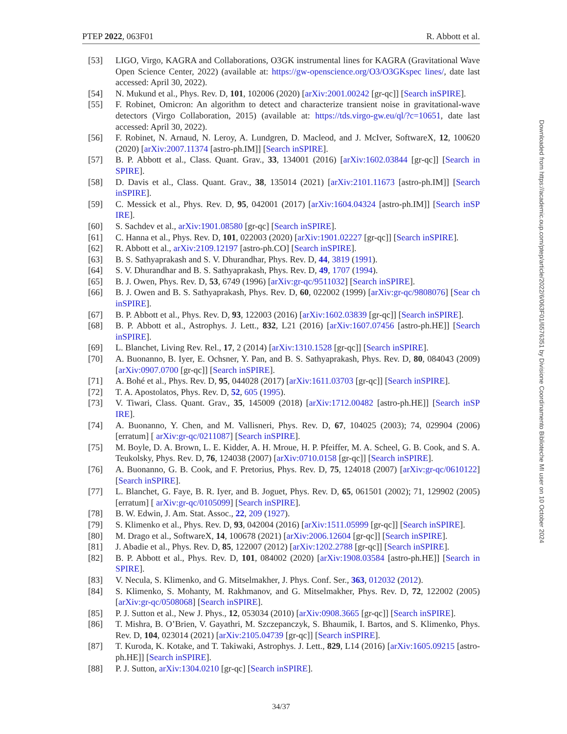PTEP 2022, 063F01 R. Abbott et al.
[53] LIGO, Virgo, KAGRA and Collaborations, O3GK instrumental lines for KAGRA (Gravitational Wave Open Science Center, 2022) (available at: https://gw-openscience.org/O3/O3GKspec lines/, date last accessed: April 30, 2022).
[54] N. Mukund et al., Phys. Rev. D, 101, 102006 (2020) [arXiv:2001.00242 [gr-qc]] [Search inSPIRE].
[55] F. Robinet, Omicron: An algorithm to detect and characterize transient noise in gravitational-wave detectors (Virgo Collaboration, 2015) (available at: https://tds.virgo-gw.eu/ql/?c=10651, date last accessed: April 30, 2022).
[56] F. Robinet, N. Arnaud, N. Leroy, A. Lundgren, D. Macleod, and J. McIver, SoftwareX, 12, 100620 (2020) [arXiv:2007.11374 [astro-ph.IM]] [Search inSPIRE].
[57] B. P. Abbott et al., Class. Quant. Grav., 33, 134001 (2016) [arXiv:1602.03844 [gr-qc]] [Search in SPIRE].
[58] D. Davis et al., Class. Quant. Grav., 38, 135014 (2021) [arXiv:2101.11673 [astro-ph.IM]] [Search inSPIRE].
[59] C. Messick et al., Phys. Rev. D, 95, 042001 (2017) [arXiv:1604.04324 [astro-ph.IM]] [Search inSP IRE].
[60] S. Sachdev et al., arXiv:1901.08580 [gr-qc] [Search inSPIRE].
[61] C. Hanna et al., Phys. Rev. D, 101, 022003 (2020) [arXiv:1901.02227 [gr-qc]] [Search inSPIRE].
[62] R. Abbott et al., arXiv:2109.12197 [astro-ph.CO] [Search inSPIRE].
[63] B. S. Sathyaprakash and S. V. Dhurandhar, Phys. Rev. D, 44, 3819 (1991).
[64] S. V. Dhurandhar and B. S. Sathyaprakash, Phys. Rev. D, 49, 1707 (1994).
[65] B. J. Owen, Phys. Rev. D, 53, 6749 (1996) [arXiv:gr-qc/9511032] [Search inSPIRE].
[66] B. J. Owen and B. S. Sathyaprakash, Phys. Rev. D, 60, 022002 (1999) [arXiv:gr-qc/9808076] [Sear ch inSPIRE].
[67] B. P. Abbott et al., Phys. Rev. D, 93, 122003 (2016) [arXiv:1602.03839 [gr-qc]] [Search inSPIRE].
[68] B. P. Abbott et al., Astrophys. J. Lett., 832, L21 (2016) [arXiv:1607.07456 [astro-ph.HE]] [Search inSPIRE].
[69] L. Blanchet, Living Rev. Rel., 17, 2 (2014) [arXiv:1310.1528 [gr-qc]] [Search inSPIRE].
[70] A. Buonanno, B. Iyer, E. Ochsner, Y. Pan, and B. S. Sathyaprakash, Phys. Rev. D, 80, 084043 (2009) [arXiv:0907.0700 [gr-qc]] [Search inSPIRE].
[71] A. Bohé et al., Phys. Rev. D, 95, 044028 (2017) [arXiv:1611.03703 [gr-qc]] [Search inSPIRE].
[72] T. A. Apostolatos, Phys. Rev. D, 52, 605 (1995).
[73] V. Tiwari, Class. Quant. Grav., 35, 145009 (2018) [arXiv:1712.00482 [astro-ph.HE]] [Search inSP IRE].
[74] A. Buonanno, Y. Chen, and M. Vallisneri, Phys. Rev. D, 67, 104025 (2003); 74, 029904 (2006) [erratum] [ arXiv:gr-qc/0211087] [Search inSPIRE].
[75] M. Boyle, D. A. Brown, L. E. Kidder, A. H. Mroue, H. P. Pfeiffer, M. A. Scheel, G. B. Cook, and S. A. Teukolsky, Phys. Rev. D, 76, 124038 (2007) [arXiv:0710.0158 [gr-qc]] [Search inSPIRE].
[76] A. Buonanno, G. B. Cook, and F. Pretorius, Phys. Rev. D, 75, 124018 (2007) [arXiv:gr-qc/0610122] [Search inSPIRE].
[77] L. Blanchet, G. Faye, B. R. Iyer, and B. Joguet, Phys. Rev. D, 65, 061501 (2002); 71, 129902 (2005) [erratum] [ arXiv:gr-qc/0105099] [Search inSPIRE].
[78] B. W. Edwin, J. Am. Stat. Assoc., 22, 209 (1927).
[79] S. Klimenko et al., Phys. Rev. D, 93, 042004 (2016) [arXiv:1511.05999 [gr-qc]] [Search inSPIRE].
[80] M. Drago et al., SoftwareX, 14, 100678 (2021) [arXiv:2006.12604 [gr-qc]] [Search inSPIRE].
[81] J. Abadie et al., Phys. Rev. D, 85, 122007 (2012) [arXiv:1202.2788 [gr-qc]] [Search inSPIRE].
[82] B. P. Abbott et al., Phys. Rev. D, 101, 084002 (2020) [arXiv:1908.03584 [astro-ph.HE]] [Search in SPIRE].
[83] V. Necula, S. Klimenko, and G. Mitselmakher, J. Phys. Conf. Ser., 363, 012032 (2012).
[84] S. Klimenko, S. Mohanty, M. Rakhmanov, and G. Mitselmakher, Phys. Rev. D, 72, 122002 (2005) [arXiv:gr-qc/0508068] [Search inSPIRE].
[85] P. J. Sutton et al., New J. Phys., 12, 053034 (2010) [arXiv:0908.3665 [gr-qc]] [Search inSPIRE].
[86] T. Mishra, B. O’Brien, V. Gayathri, M. Szczepanczyk, S. Bhaumik, I. Bartos, and S. Klimenko, Phys. Rev. D, 104, 023014 (2021) [arXiv:2105.04739 [gr-qc]] [Search inSPIRE].
[87] T. Kuroda, K. Kotake, and T. Takiwaki, Astrophys. J. Lett., 829, L14 (2016) [arXiv:1605.09215 [astro-ph.HE]] [Search inSPIRE].
[88] P. J. Sutton, arXiv:1304.0210 [gr-qc] [Search inSPIRE].
34/37
Downloaded from https://academic.oup.com/ptep/article/2022/6/063F01/6576351 by Divisione Coordinamento Biblioteche MI user on 10 October 2024